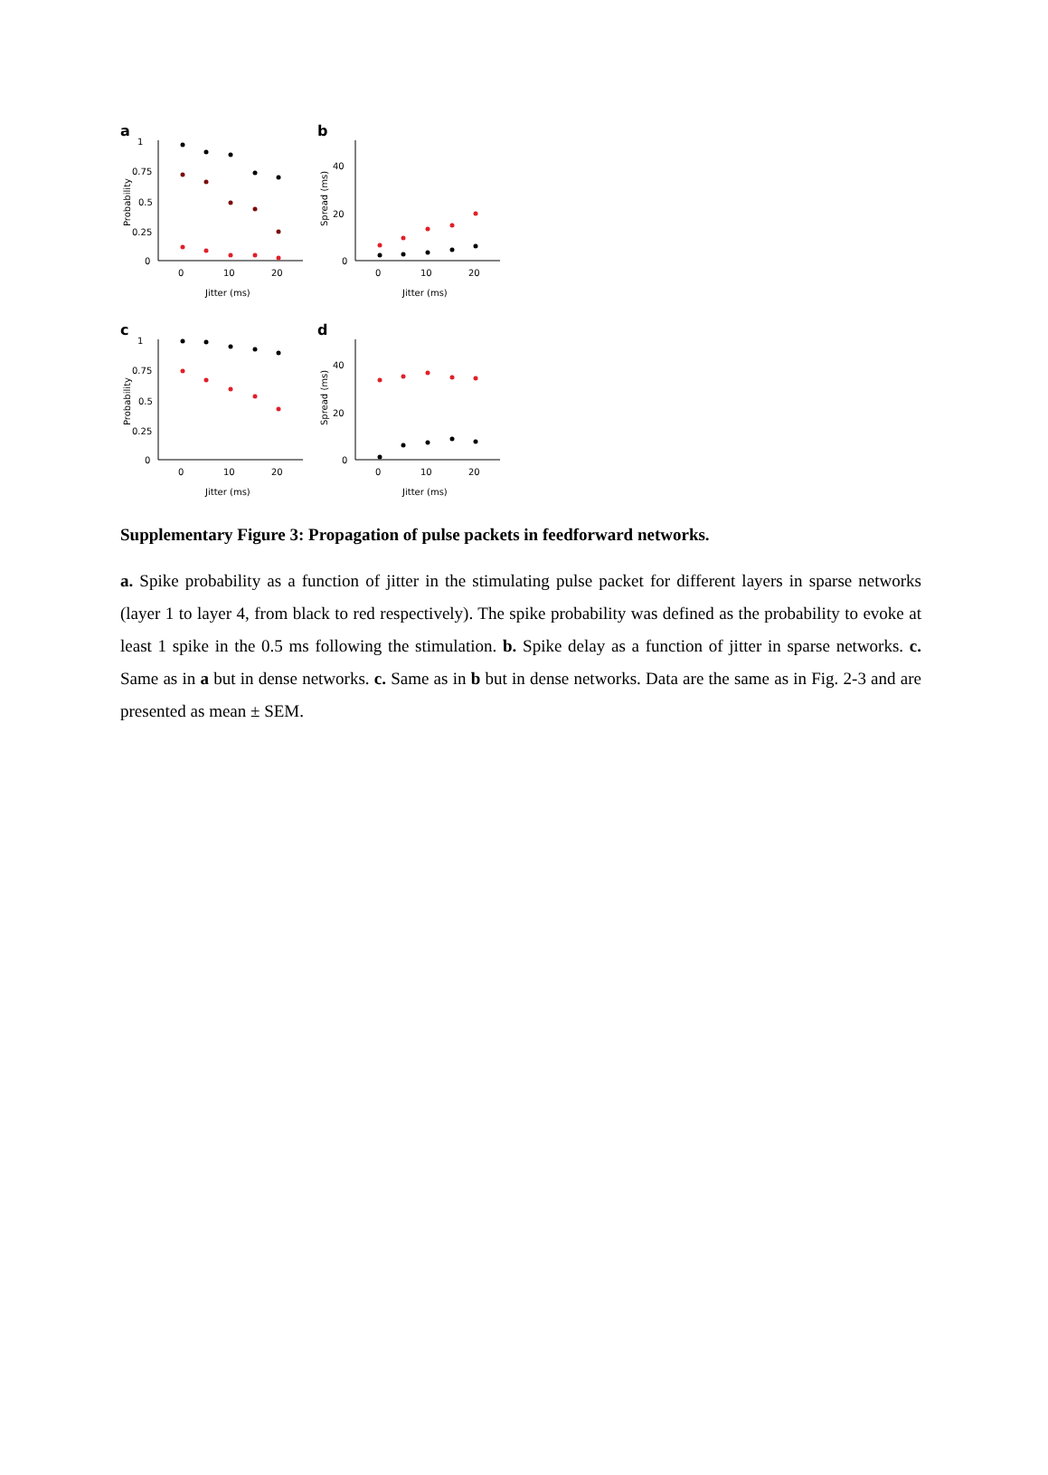a
1
0.75
0.5
0.25
0
0
10
20
Jitter (ms)
Probability
b
40
20
0
0
10
20
Jitter (ms)
Spread (ms)
c
1
0.75
0.5
0.25
0
0
10
20
Jitter (ms)
Probability
d
40
20
0
0
10
20
Jitter (ms)
Spread (ms)
Supplementary Figure 3: Propagation of pulse packets in feedforward networks.
a. Spike probability as a function of jitter in the stimulating pulse packet for different layers in sparse networks (layer 1 to layer 4, from black to red respectively). The spike probability was defined as the probability to evoke at least 1 spike in the 0.5 ms following the stimulation. b. Spike delay as a function of jitter in sparse networks. c. Same as in a but in dense networks. c. Same as in b but in dense networks. Data are the same as in Fig. 2-3 and are presented as mean ± SEM.